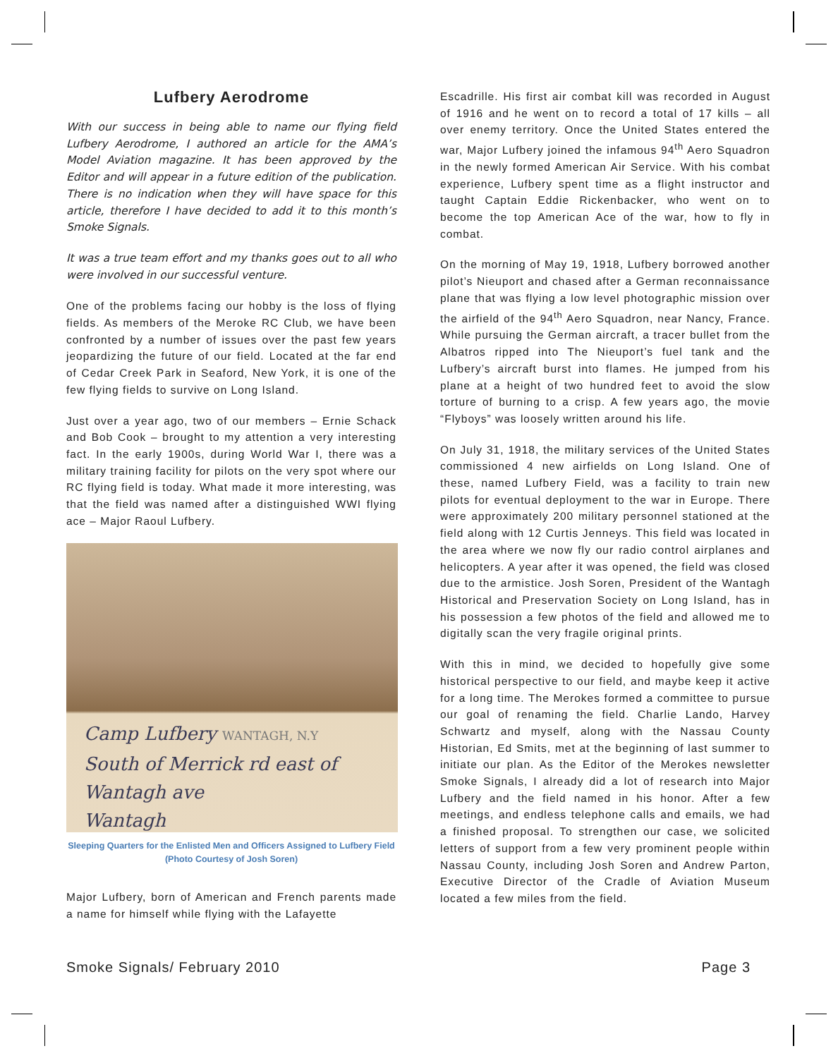Lufbery Aerodrome
With our success in being able to name our flying field Lufbery Aerodrome, I authored an article for the AMA’s Model Aviation magazine. It has been approved by the Editor and will appear in a future edition of the publication. There is no indication when they will have space for this article, therefore I have decided to add it to this month’s Smoke Signals.
It was a true team effort and my thanks goes out to all who were involved in our successful venture.
One of the problems facing our hobby is the loss of flying fields. As members of the Meroke RC Club, we have been confronted by a number of issues over the past few years jeopardizing the future of our field. Located at the far end of Cedar Creek Park in Seaford, New York, it is one of the few flying fields to survive on Long Island.
Just over a year ago, two of our members – Ernie Schack and Bob Cook – brought to my attention a very interesting fact. In the early 1900s, during World War I, there was a military training facility for pilots on the very spot where our RC flying field is today. What made it more interesting, was that the field was named after a distinguished WWI flying ace – Major Raoul Lufbery.
Camp Lufbery WANTAGH, N.Y
South of Merrick rd east of Wantagh ave
Wantagh
Sleeping Quarters for the Enlisted Men and Officers Assigned to Lufbery Field (Photo Courtesy of Josh Soren)
Major Lufbery, born of American and French parents made a name for himself while flying with the Lafayette
Escadrille. His first air combat kill was recorded in August of 1916 and he went on to record a total of 17 kills – all over enemy territory. Once the United States entered the war, Major Lufbery joined the infamous 94<sup>th</sup> Aero Squadron in the newly formed American Air Service. With his combat experience, Lufbery spent time as a flight instructor and taught Captain Eddie Rickenbacker, who went on to become the top American Ace of the war, how to fly in combat.
On the morning of May 19, 1918, Lufbery borrowed another pilot’s Nieuport and chased after a German reconnaissance plane that was flying a low level photographic mission over the airfield of the 94<sup>th</sup> Aero Squadron, near Nancy, France. While pursuing the German aircraft, a tracer bullet from the Albatros ripped into The Nieuport’s fuel tank and the Lufbery’s aircraft burst into flames. He jumped from his plane at a height of two hundred feet to avoid the slow torture of burning to a crisp. A few years ago, the movie “Flyboys” was loosely written around his life.
On July 31, 1918, the military services of the United States commissioned 4 new airfields on Long Island. One of these, named Lufbery Field, was a facility to train new pilots for eventual deployment to the war in Europe. There were approximately 200 military personnel stationed at the field along with 12 Curtis Jenneys. This field was located in the area where we now fly our radio control airplanes and helicopters. A year after it was opened, the field was closed due to the armistice. Josh Soren, President of the Wantagh Historical and Preservation Society on Long Island, has in his possession a few photos of the field and allowed me to digitally scan the very fragile original prints.
With this in mind, we decided to hopefully give some historical perspective to our field, and maybe keep it active for a long time. The Merokes formed a committee to pursue our goal of renaming the field. Charlie Lando, Harvey Schwartz and myself, along with the Nassau County Historian, Ed Smits, met at the beginning of last summer to initiate our plan. As the Editor of the Merokes newsletter Smoke Signals, I already did a lot of research into Major Lufbery and the field named in his honor. After a few meetings, and endless telephone calls and emails, we had a finished proposal. To strengthen our case, we solicited letters of support from a few very prominent people within Nassau County, including Josh Soren and Andrew Parton, Executive Director of the Cradle of Aviation Museum located a few miles from the field.
Smoke Signals/ February 2010 Page 3